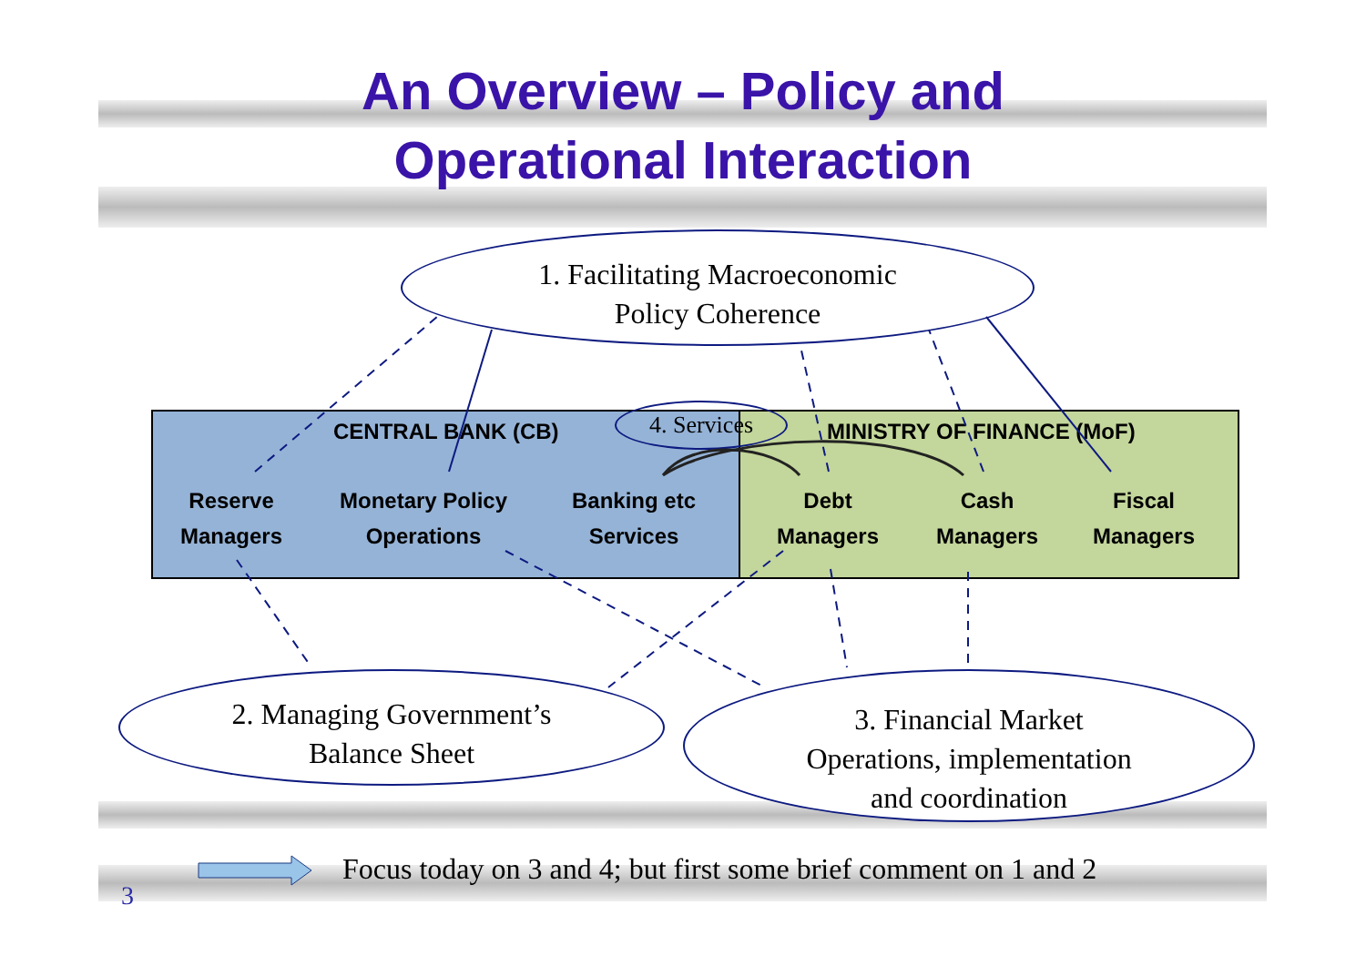An Overview – Policy and
Operational Interaction
1. Facilitating Macroeconomic
Policy Coherence
CENTRAL BANK (CB)
Reserve
Managers
Monetary Policy
Operations
Banking etc
Services
MINISTRY OF FINANCE (MoF)
Debt
Managers
Cash
Managers
Fiscal
Managers
4. Services
2. Managing Government’s
Balance Sheet
3. Financial Market
Operations, implementation
and coordination
Focus today on 3 and 4; but first some brief comment on 1 and 2
3